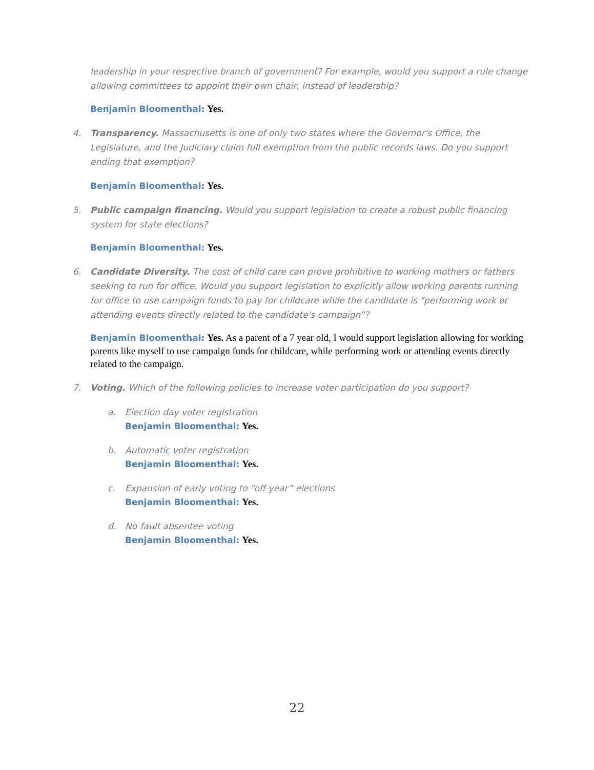leadership in your respective branch of government? For example, would you support a rule change allowing committees to appoint their own chair, instead of leadership?
Benjamin Bloomenthal: Yes.
4. Transparency. Massachusetts is one of only two states where the Governor's Office, the Legislature, and the Judiciary claim full exemption from the public records laws. Do you support ending that exemption?
Benjamin Bloomenthal: Yes.
5. Public campaign financing. Would you support legislation to create a robust public financing system for state elections?
Benjamin Bloomenthal: Yes.
6. Candidate Diversity. The cost of child care can prove prohibitive to working mothers or fathers seeking to run for office. Would you support legislation to explicitly allow working parents running for office to use campaign funds to pay for childcare while the candidate is "performing work or attending events directly related to the candidate's campaign”?
Benjamin Bloomenthal: Yes. As a parent of a 7 year old, I would support legislation allowing for working parents like myself to use campaign funds for childcare, while performing work or attending events directly related to the campaign.
7. Voting. Which of the following policies to increase voter participation do you support?
a. Election day voter registration
Benjamin Bloomenthal: Yes.
b. Automatic voter registration
Benjamin Bloomenthal: Yes.
c. Expansion of early voting to “off-year” elections
Benjamin Bloomenthal: Yes.
d. No-fault absentee voting
Benjamin Bloomenthal: Yes.
22